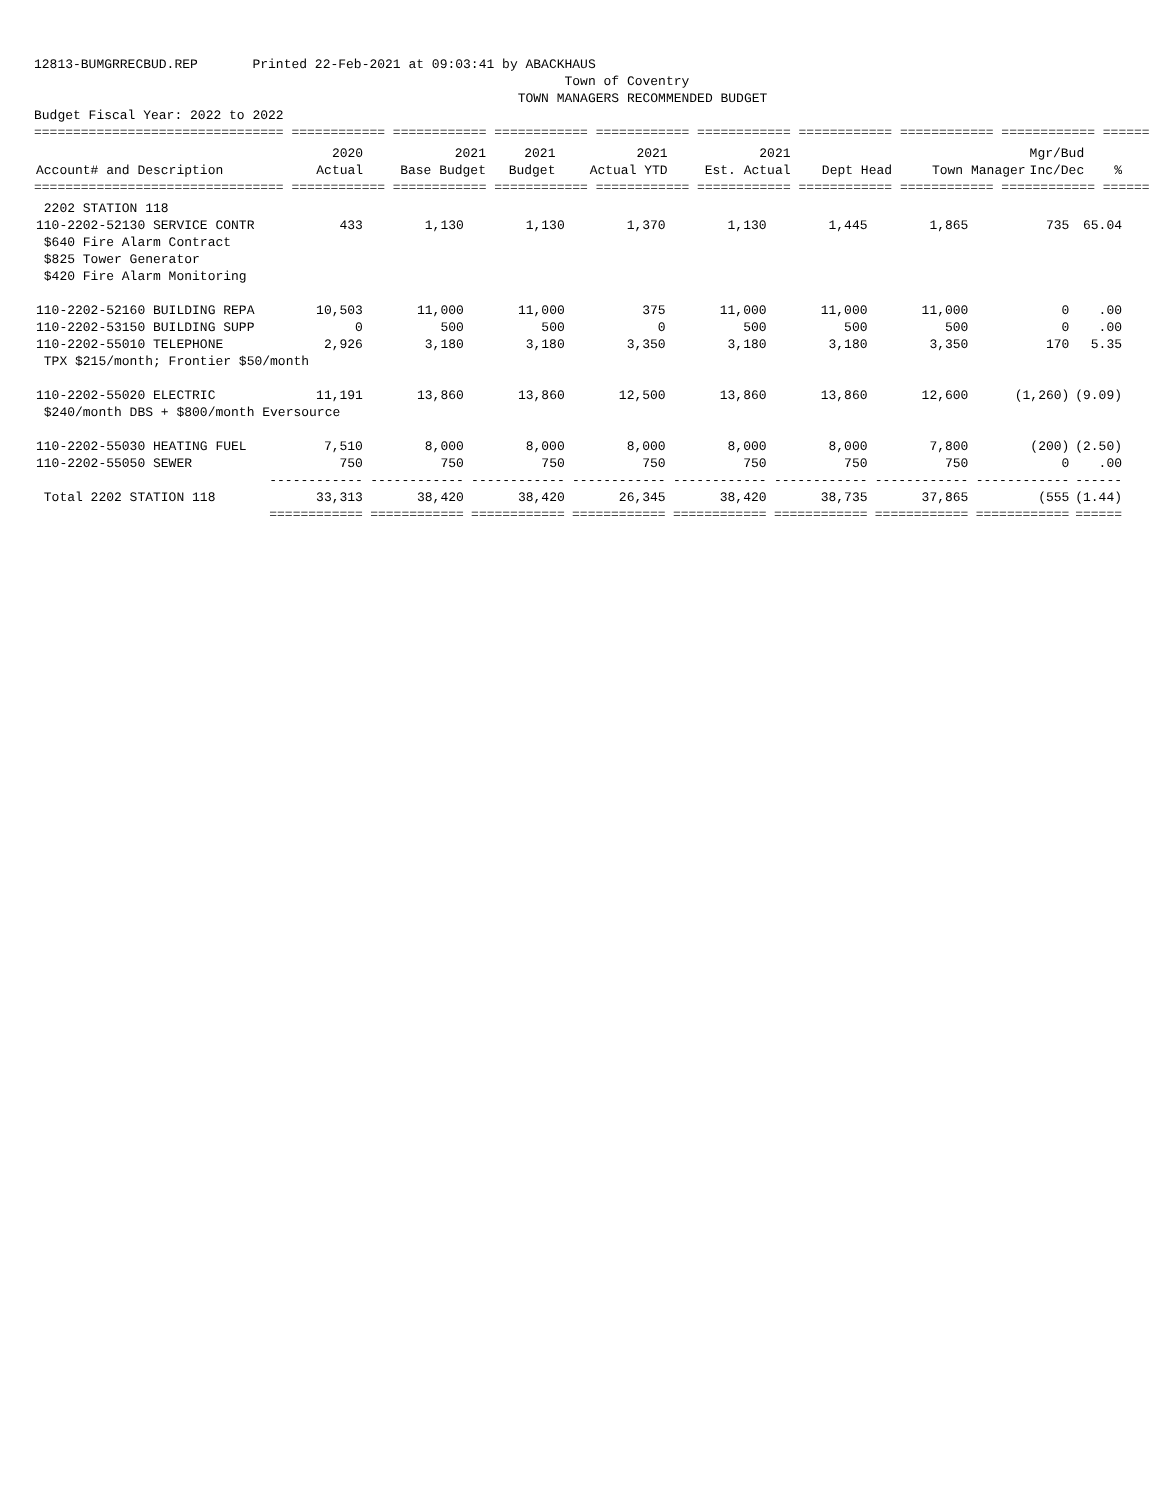12813-BUMGRRECBUD.REP Printed 22-Feb-2021 at 09:03:41 by ABACKHAUS Town of Coventry TOWN MANAGERS RECOMMENDED BUDGET Budget Fiscal Year: 2022 to 2022
================================ ============ ============ ============ ============ ============ ============ ============ ============ ======
| | 2020 | 2021 | 2021 | 2021 | 2021 | | | Mgr/Bud | |
| --- | --- | --- | --- | --- | --- | --- | --- | --- | --- |
| Account# and Description | Actual | Base Budget | Budget | Actual YTD | Est. Actual | Dept Head | Town Manager | Inc/Dec | % |
================================ ============ ============ ============ ============ ============ ============ ============ ============ ======
| 2202 STATION 118 | | | | | | | | | |
| 110-2202-52130 SERVICE CONTR | 433 | 1,130 | 1,130 | 1,370 | 1,130 | 1,445 | 1,865 | 735 | 65.04 |
| $640 Fire Alarm Contract | | | | | | | | | |
| $825 Tower Generator | | | | | | | | | |
| $420 Fire Alarm Monitoring | | | | | | | | | |
| 110-2202-52160 BUILDING REPA | 10,503 | 11,000 | 11,000 | 375 | 11,000 | 11,000 | 11,000 | 0 | .00 |
| 110-2202-53150 BUILDING SUPP | 0 | 500 | 500 | 0 | 500 | 500 | 500 | 0 | .00 |
| 110-2202-55010 TELEPHONE | 2,926 | 3,180 | 3,180 | 3,350 | 3,180 | 3,180 | 3,350 | 170 | 5.35 |
| TPX $215/month; Frontier $50/month | | | | | | | | | |
| 110-2202-55020 ELECTRIC | 11,191 | 13,860 | 13,860 | 12,500 | 13,860 | 13,860 | 12,600 | (1,260) | (9.09) |
| $240/month DBS + $800/month Eversource | | | | | | | | | |
| 110-2202-55030 HEATING FUEL | 7,510 | 8,000 | 8,000 | 8,000 | 8,000 | 8,000 | 7,800 | (200) | (2.50) |
| 110-2202-55050 SEWER | 750 | 750 | 750 | 750 | 750 | 750 | 750 | 0 | .00 |
| | ------------ | ------------ | ------------ | ------------ | ------------ | ------------ | ------------ | ------------ | ------ |
| Total 2202 STATION 118 | 33,313 | 38,420 | 38,420 | 26,345 | 38,420 | 38,735 | 37,865 | (555 | (1.44) |
| | ============ | ============ | ============ | ============ | ============ | ============ | ============ | ============ | ====== |